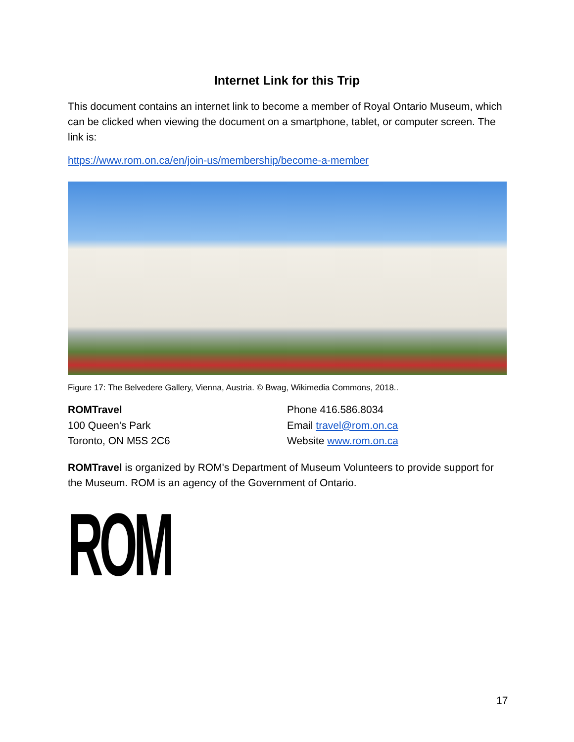Internet Link for this Trip
This document contains an internet link to become a member of Royal Ontario Museum, which can be clicked when viewing the document on a smartphone, tablet, or computer screen. The link is:
https://www.rom.on.ca/en/join-us/membership/become-a-member
Figure 17: The Belvedere Gallery, Vienna, Austria. © Bwag, Wikimedia Commons, 2018..
ROMTravel
100 Queen's Park
Toronto, ON M5S 2C6
Phone 416.586.8034
Email travel@rom.on.ca
Website www.rom.on.ca
ROMTravel is organized by ROM's Department of Museum Volunteers to provide support for the Museum. ROM is an agency of the Government of Ontario.
ROM
17